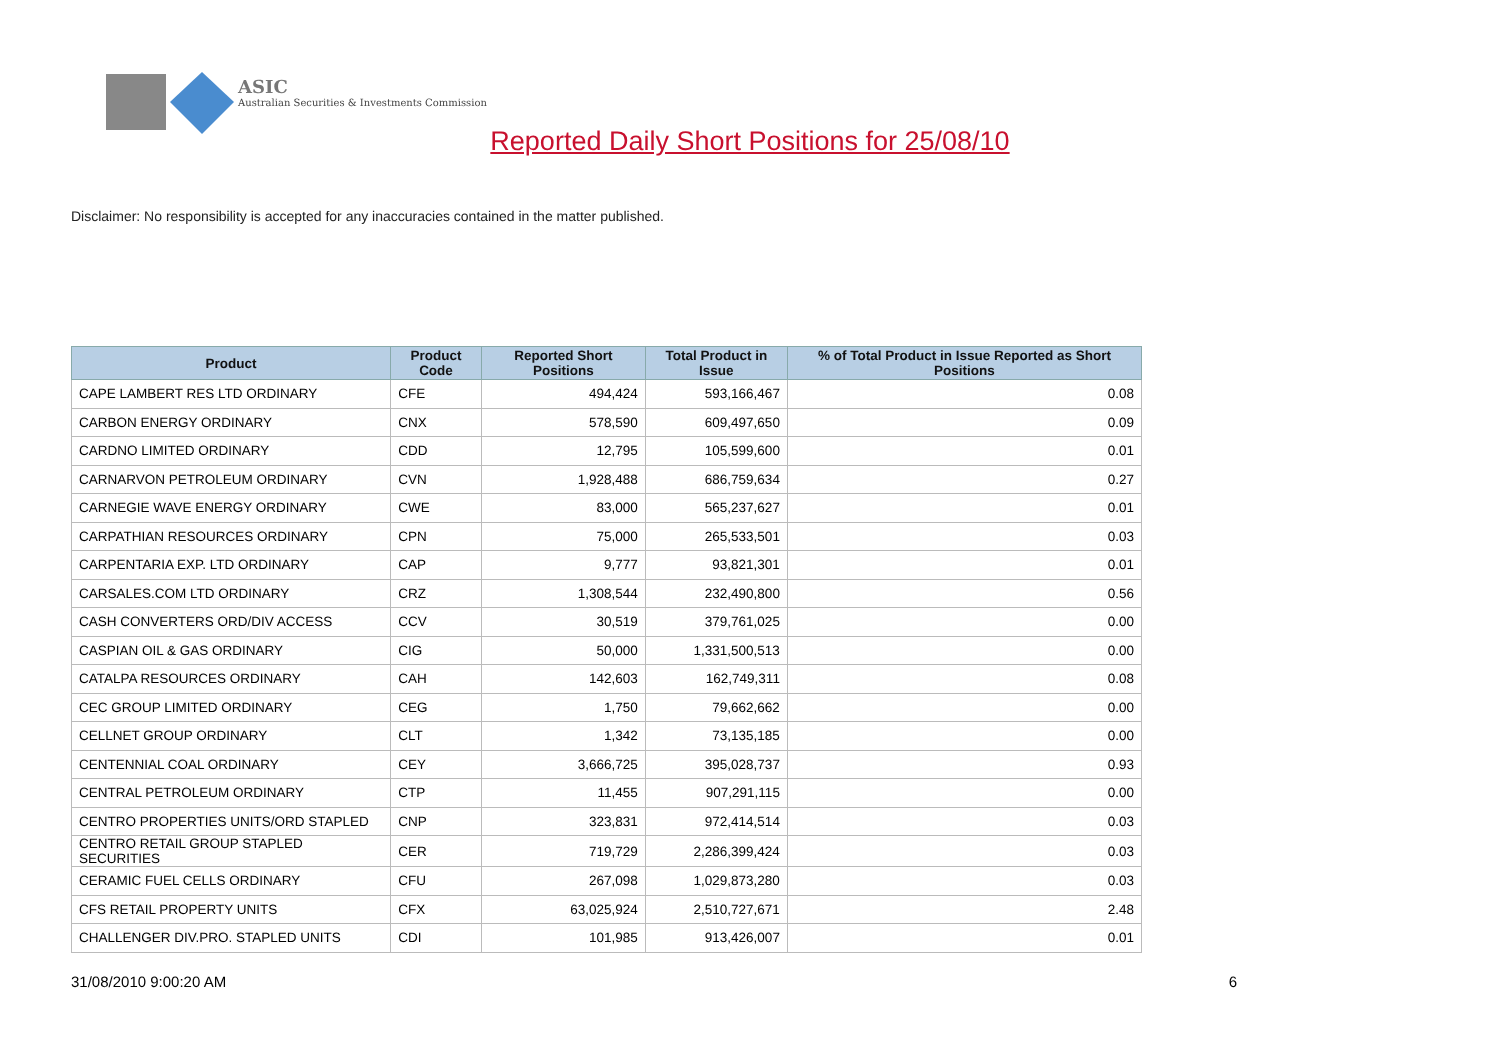ASIC
Australian Securities & Investments Commission
Reported Daily Short Positions for 25/08/10
Disclaimer: No responsibility is accepted for any inaccuracies contained in the matter published.
| Product | Product Code | Reported Short Positions | Total Product in Issue | % of Total Product in Issue Reported as Short Positions |
| --- | --- | --- | --- | --- |
| CAPE LAMBERT RES LTD ORDINARY | CFE | 494,424 | 593,166,467 | 0.08 |
| CARBON ENERGY ORDINARY | CNX | 578,590 | 609,497,650 | 0.09 |
| CARDNO LIMITED ORDINARY | CDD | 12,795 | 105,599,600 | 0.01 |
| CARNARVON PETROLEUM ORDINARY | CVN | 1,928,488 | 686,759,634 | 0.27 |
| CARNEGIE WAVE ENERGY ORDINARY | CWE | 83,000 | 565,237,627 | 0.01 |
| CARPATHIAN RESOURCES ORDINARY | CPN | 75,000 | 265,533,501 | 0.03 |
| CARPENTARIA EXP. LTD ORDINARY | CAP | 9,777 | 93,821,301 | 0.01 |
| CARSALES.COM LTD ORDINARY | CRZ | 1,308,544 | 232,490,800 | 0.56 |
| CASH CONVERTERS ORD/DIV ACCESS | CCV | 30,519 | 379,761,025 | 0.00 |
| CASPIAN OIL & GAS ORDINARY | CIG | 50,000 | 1,331,500,513 | 0.00 |
| CATALPA RESOURCES ORDINARY | CAH | 142,603 | 162,749,311 | 0.08 |
| CEC GROUP LIMITED ORDINARY | CEG | 1,750 | 79,662,662 | 0.00 |
| CELLNET GROUP ORDINARY | CLT | 1,342 | 73,135,185 | 0.00 |
| CENTENNIAL COAL ORDINARY | CEY | 3,666,725 | 395,028,737 | 0.93 |
| CENTRAL PETROLEUM ORDINARY | CTP | 11,455 | 907,291,115 | 0.00 |
| CENTRO PROPERTIES UNITS/ORD STAPLED | CNP | 323,831 | 972,414,514 | 0.03 |
| CENTRO RETAIL GROUP STAPLED SECURITIES | CER | 719,729 | 2,286,399,424 | 0.03 |
| CERAMIC FUEL CELLS ORDINARY | CFU | 267,098 | 1,029,873,280 | 0.03 |
| CFS RETAIL PROPERTY UNITS | CFX | 63,025,924 | 2,510,727,671 | 2.48 |
| CHALLENGER DIV.PRO. STAPLED UNITS | CDI | 101,985 | 913,426,007 | 0.01 |
31/08/2010 9:00:20 AM 6